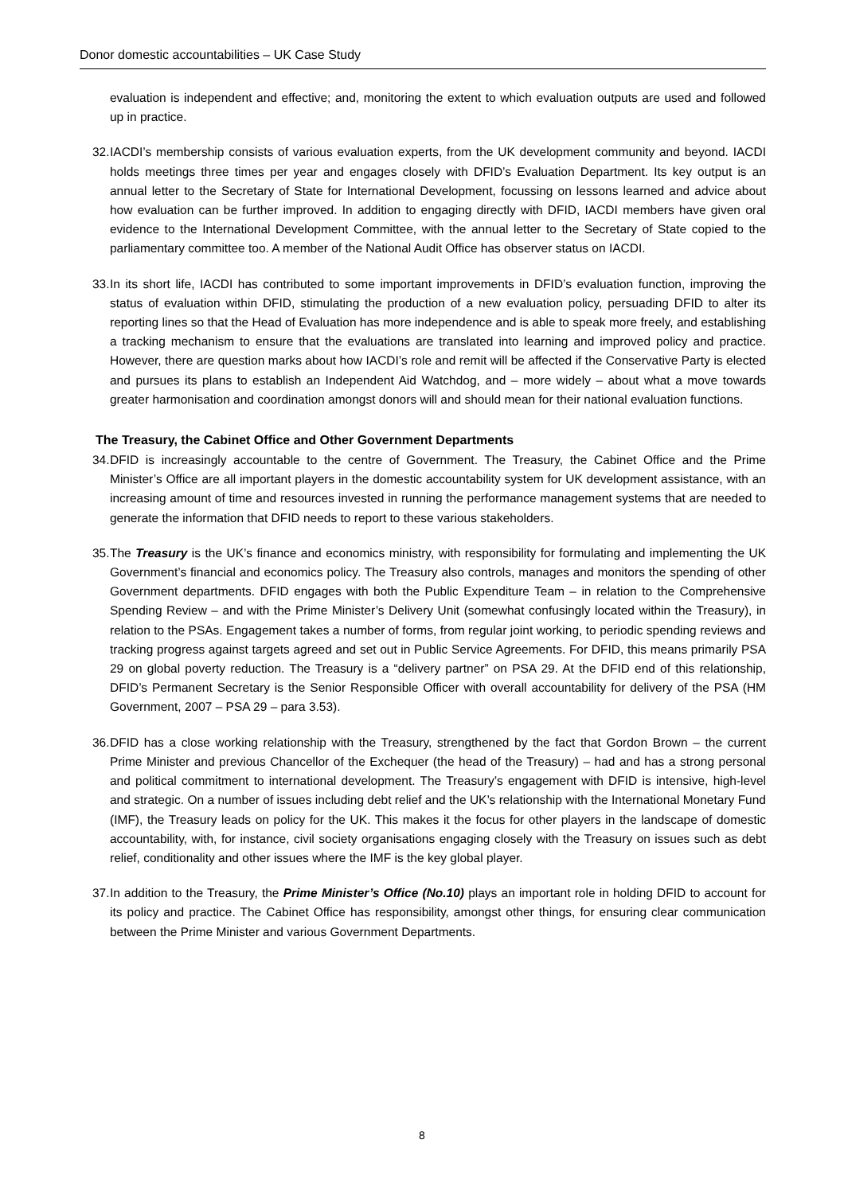Donor domestic accountabilities – UK Case Study
evaluation is independent and effective; and, monitoring the extent to which evaluation outputs are used and followed up in practice.
32.
IACDI’s membership consists of various evaluation experts, from the UK development community and beyond. IACDI holds meetings three times per year and engages closely with DFID’s Evaluation Department. Its key output is an annual letter to the Secretary of State for International Development, focussing on lessons learned and advice about how evaluation can be further improved. In addition to engaging directly with DFID, IACDI members have given oral evidence to the International Development Committee, with the annual letter to the Secretary of State copied to the parliamentary committee too. A member of the National Audit Office has observer status on IACDI.
33.
In its short life, IACDI has contributed to some important improvements in DFID’s evaluation function, improving the status of evaluation within DFID, stimulating the production of a new evaluation policy, persuading DFID to alter its reporting lines so that the Head of Evaluation has more independence and is able to speak more freely, and establishing a tracking mechanism to ensure that the evaluations are translated into learning and improved policy and practice. However, there are question marks about how IACDI’s role and remit will be affected if the Conservative Party is elected and pursues its plans to establish an Independent Aid Watchdog, and – more widely – about what a move towards greater harmonisation and coordination amongst donors will and should mean for their national evaluation functions.
The Treasury, the Cabinet Office and Other Government Departments
34.
DFID is increasingly accountable to the centre of Government. The Treasury, the Cabinet Office and the Prime Minister’s Office are all important players in the domestic accountability system for UK development assistance, with an increasing amount of time and resources invested in running the performance management systems that are needed to generate the information that DFID needs to report to these various stakeholders.
35.
The Treasury is the UK’s finance and economics ministry, with responsibility for formulating and implementing the UK Government’s financial and economics policy. The Treasury also controls, manages and monitors the spending of other Government departments. DFID engages with both the Public Expenditure Team – in relation to the Comprehensive Spending Review – and with the Prime Minister’s Delivery Unit (somewhat confusingly located within the Treasury), in relation to the PSAs. Engagement takes a number of forms, from regular joint working, to periodic spending reviews and tracking progress against targets agreed and set out in Public Service Agreements. For DFID, this means primarily PSA 29 on global poverty reduction. The Treasury is a “delivery partner” on PSA 29. At the DFID end of this relationship, DFID’s Permanent Secretary is the Senior Responsible Officer with overall accountability for delivery of the PSA (HM Government, 2007 – PSA 29 – para 3.53).
36.
DFID has a close working relationship with the Treasury, strengthened by the fact that Gordon Brown – the current Prime Minister and previous Chancellor of the Exchequer (the head of the Treasury) – had and has a strong personal and political commitment to international development. The Treasury’s engagement with DFID is intensive, high-level and strategic. On a number of issues including debt relief and the UK’s relationship with the International Monetary Fund (IMF), the Treasury leads on policy for the UK. This makes it the focus for other players in the landscape of domestic accountability, with, for instance, civil society organisations engaging closely with the Treasury on issues such as debt relief, conditionality and other issues where the IMF is the key global player.
37.
In addition to the Treasury, the Prime Minister’s Office (No.10) plays an important role in holding DFID to account for its policy and practice. The Cabinet Office has responsibility, amongst other things, for ensuring clear communication between the Prime Minister and various Government Departments.
8